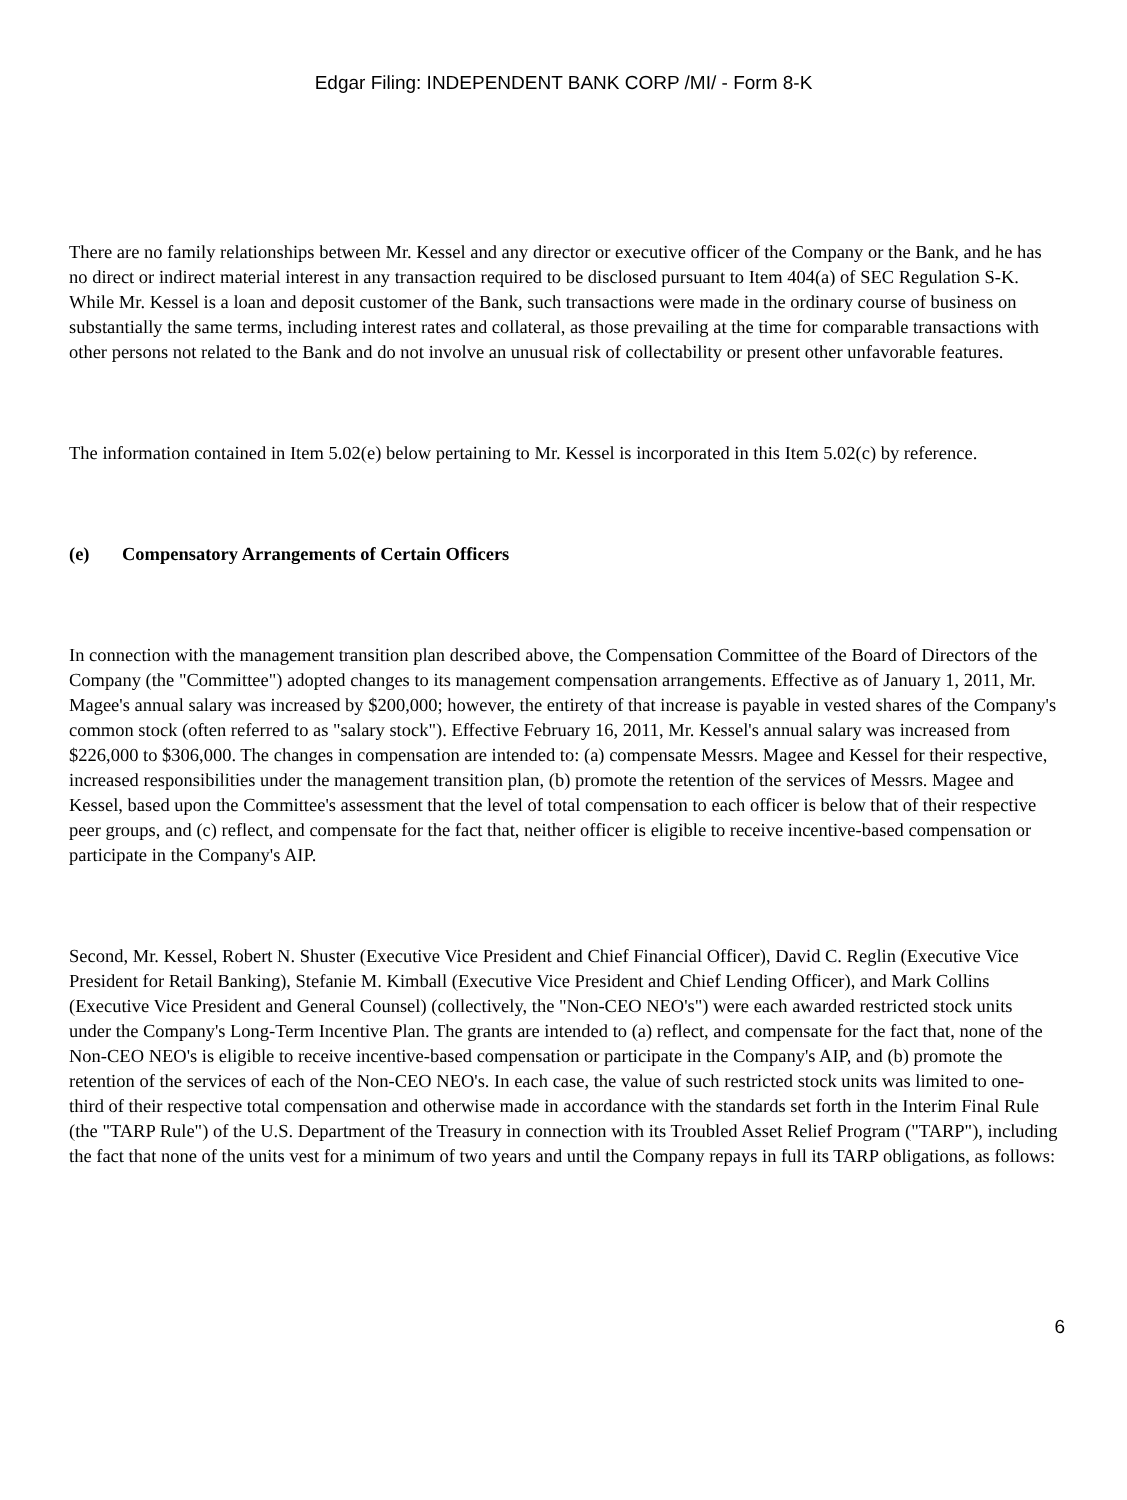Edgar Filing: INDEPENDENT BANK CORP /MI/ - Form 8-K
There are no family relationships between Mr. Kessel and any director or executive officer of the Company or the Bank, and he has no direct or indirect material interest in any transaction required to be disclosed pursuant to Item 404(a) of SEC Regulation S-K. While Mr. Kessel is a loan and deposit customer of the Bank, such transactions were made in the ordinary course of business on substantially the same terms, including interest rates and collateral, as those prevailing at the time for comparable transactions with other persons not related to the Bank and do not involve an unusual risk of collectability or present other unfavorable features.
The information contained in Item 5.02(e) below pertaining to Mr. Kessel is incorporated in this Item 5.02(c) by reference.
(e) Compensatory Arrangements of Certain Officers
In connection with the management transition plan described above, the Compensation Committee of the Board of Directors of the Company (the "Committee") adopted changes to its management compensation arrangements. Effective as of January 1, 2011, Mr. Magee's annual salary was increased by $200,000; however, the entirety of that increase is payable in vested shares of the Company's common stock (often referred to as "salary stock"). Effective February 16, 2011, Mr. Kessel's annual salary was increased from $226,000 to $306,000. The changes in compensation are intended to: (a) compensate Messrs. Magee and Kessel for their respective, increased responsibilities under the management transition plan, (b) promote the retention of the services of Messrs. Magee and Kessel, based upon the Committee's assessment that the level of total compensation to each officer is below that of their respective peer groups, and (c) reflect, and compensate for the fact that, neither officer is eligible to receive incentive-based compensation or participate in the Company's AIP.
Second, Mr. Kessel, Robert N. Shuster (Executive Vice President and Chief Financial Officer), David C. Reglin (Executive Vice President for Retail Banking), Stefanie M. Kimball (Executive Vice President and Chief Lending Officer), and Mark Collins (Executive Vice President and General Counsel) (collectively, the "Non-CEO NEO's") were each awarded restricted stock units under the Company's Long-Term Incentive Plan. The grants are intended to (a) reflect, and compensate for the fact that, none of the Non-CEO NEO's is eligible to receive incentive-based compensation or participate in the Company's AIP, and (b) promote the retention of the services of each of the Non-CEO NEO's. In each case, the value of such restricted stock units was limited to one-third of their respective total compensation and otherwise made in accordance with the standards set forth in the Interim Final Rule (the "TARP Rule") of the U.S. Department of the Treasury in connection with its Troubled Asset Relief Program ("TARP"), including the fact that none of the units vest for a minimum of two years and until the Company repays in full its TARP obligations, as follows:
6